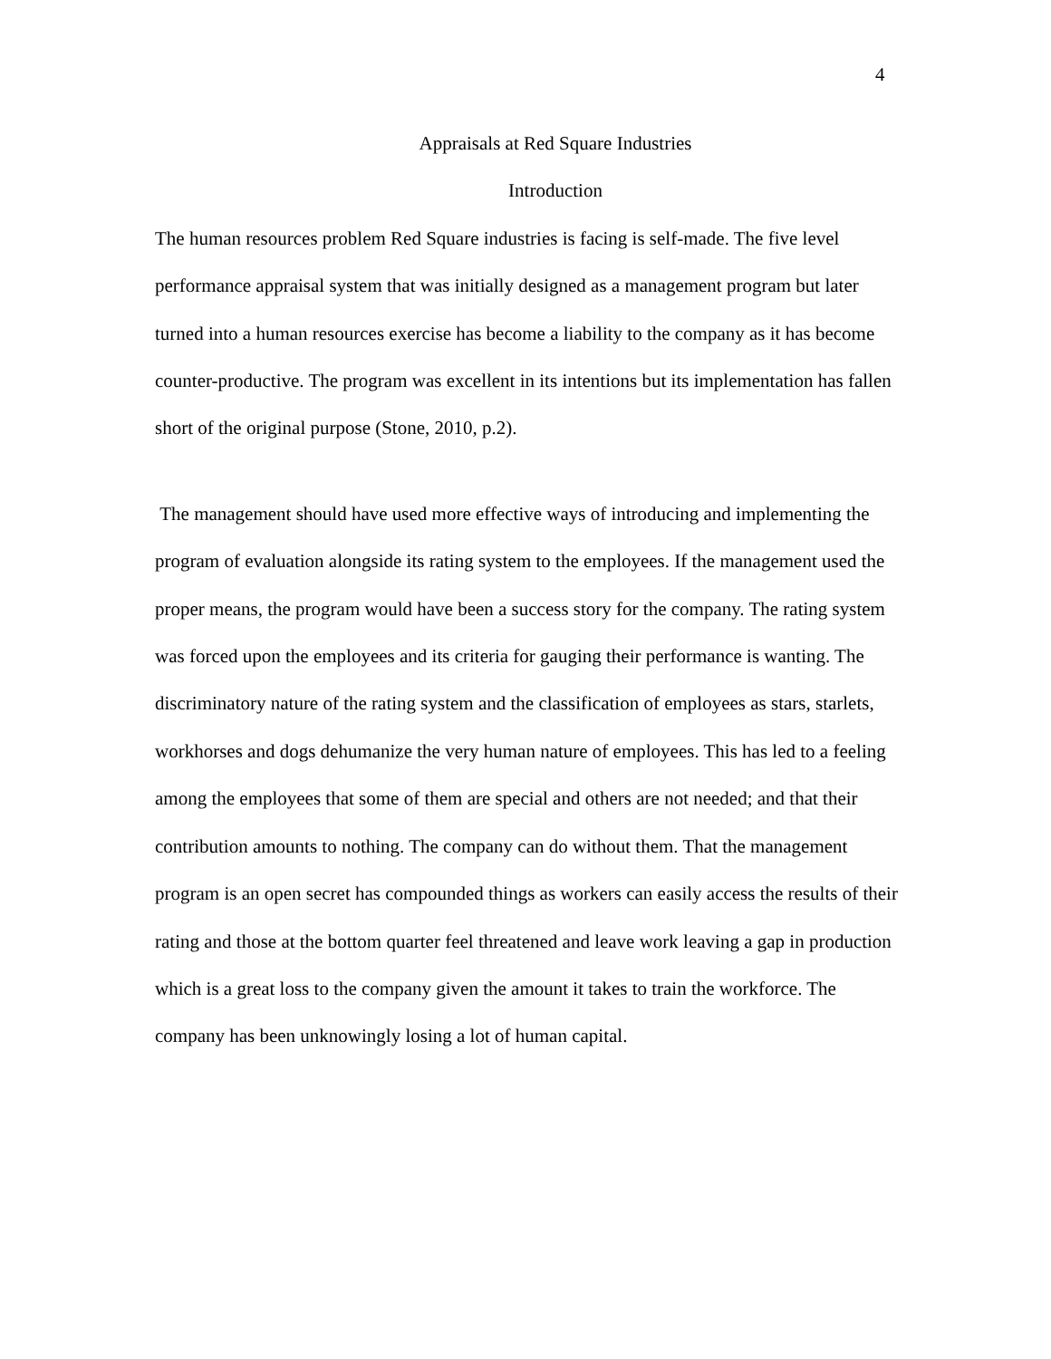4
Appraisals at Red Square Industries
Introduction
The human resources problem Red Square industries is facing is self-made. The five level performance appraisal system that was initially designed as a management program but later turned into a human resources exercise has become a liability to the company as it has become counter-productive. The program was excellent in its intentions but its implementation has fallen short of the original purpose (Stone, 2010, p.2).
The management should have used more effective ways of introducing and implementing the program of evaluation alongside its rating system to the employees. If the management used the proper means, the program would have been a success story for the company. The rating system was forced upon the employees and its criteria for gauging their performance is wanting. The discriminatory nature of the rating system and the classification of employees as stars, starlets, workhorses and dogs dehumanize the very human nature of employees. This has led to a feeling among the employees that some of them are special and others are not needed; and that their contribution amounts to nothing. The company can do without them. That the management program is an open secret has compounded things as workers can easily access the results of their rating and those at the bottom quarter feel threatened and leave work leaving a gap in production which is a great loss to the company given the amount it takes to train the workforce. The company has been unknowingly losing a lot of human capital.